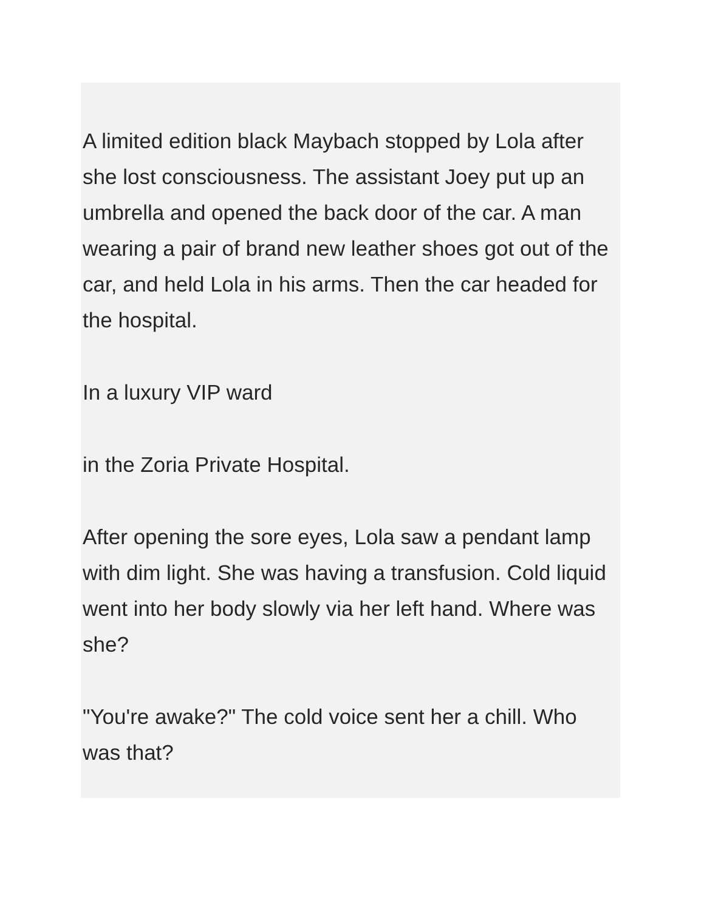A limited edition black Maybach stopped by Lola after she lost consciousness. The assistant Joey put up an umbrella and opened the back door of the car. A man wearing a pair of brand new leather shoes got out of the car, and held Lola in his arms. Then the car headed for the hospital.
In a luxury VIP ward
in the Zoria Private Hospital.
After opening the sore eyes, Lola saw a pendant lamp with dim light. She was having a transfusion. Cold liquid went into her body slowly via her left hand. Where was she?
"You're awake?" The cold voice sent her a chill. Who was that?